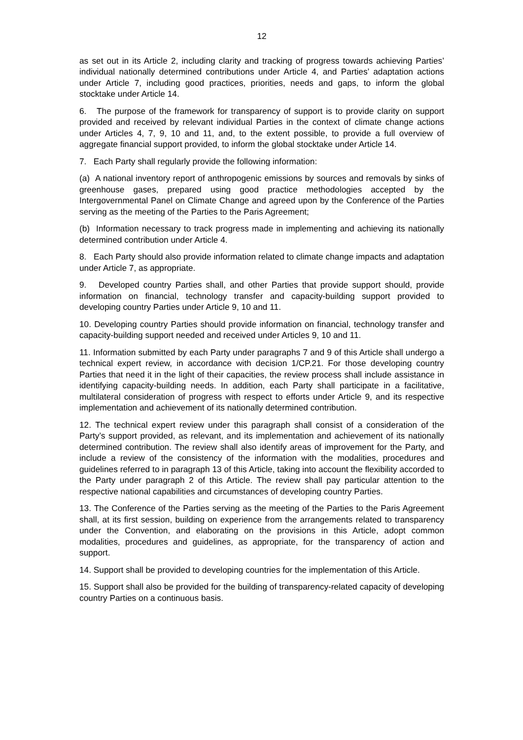12
as set out in its Article 2, including clarity and tracking of progress towards achieving Parties’ individual nationally determined contributions under Article 4, and Parties’ adaptation actions under Article 7, including good practices, priorities, needs and gaps, to inform the global stocktake under Article 14.
6. The purpose of the framework for transparency of support is to provide clarity on support provided and received by relevant individual Parties in the context of climate change actions under Articles 4, 7, 9, 10 and 11, and, to the extent possible, to provide a full overview of aggregate financial support provided, to inform the global stocktake under Article 14.
7. Each Party shall regularly provide the following information:
(a) A national inventory report of anthropogenic emissions by sources and removals by sinks of greenhouse gases, prepared using good practice methodologies accepted by the Intergovernmental Panel on Climate Change and agreed upon by the Conference of the Parties serving as the meeting of the Parties to the Paris Agreement;
(b) Information necessary to track progress made in implementing and achieving its nationally determined contribution under Article 4.
8. Each Party should also provide information related to climate change impacts and adaptation under Article 7, as appropriate.
9. Developed country Parties shall, and other Parties that provide support should, provide information on financial, technology transfer and capacity-building support provided to developing country Parties under Article 9, 10 and 11.
10. Developing country Parties should provide information on financial, technology transfer and capacity-building support needed and received under Articles 9, 10 and 11.
11. Information submitted by each Party under paragraphs 7 and 9 of this Article shall undergo a technical expert review, in accordance with decision 1/CP.21. For those developing country Parties that need it in the light of their capacities, the review process shall include assistance in identifying capacity-building needs. In addition, each Party shall participate in a facilitative, multilateral consideration of progress with respect to efforts under Article 9, and its respective implementation and achievement of its nationally determined contribution.
12. The technical expert review under this paragraph shall consist of a consideration of the Party’s support provided, as relevant, and its implementation and achievement of its nationally determined contribution. The review shall also identify areas of improvement for the Party, and include a review of the consistency of the information with the modalities, procedures and guidelines referred to in paragraph 13 of this Article, taking into account the flexibility accorded to the Party under paragraph 2 of this Article. The review shall pay particular attention to the respective national capabilities and circumstances of developing country Parties.
13. The Conference of the Parties serving as the meeting of the Parties to the Paris Agreement shall, at its first session, building on experience from the arrangements related to transparency under the Convention, and elaborating on the provisions in this Article, adopt common modalities, procedures and guidelines, as appropriate, for the transparency of action and support.
14. Support shall be provided to developing countries for the implementation of this Article.
15. Support shall also be provided for the building of transparency-related capacity of developing country Parties on a continuous basis.